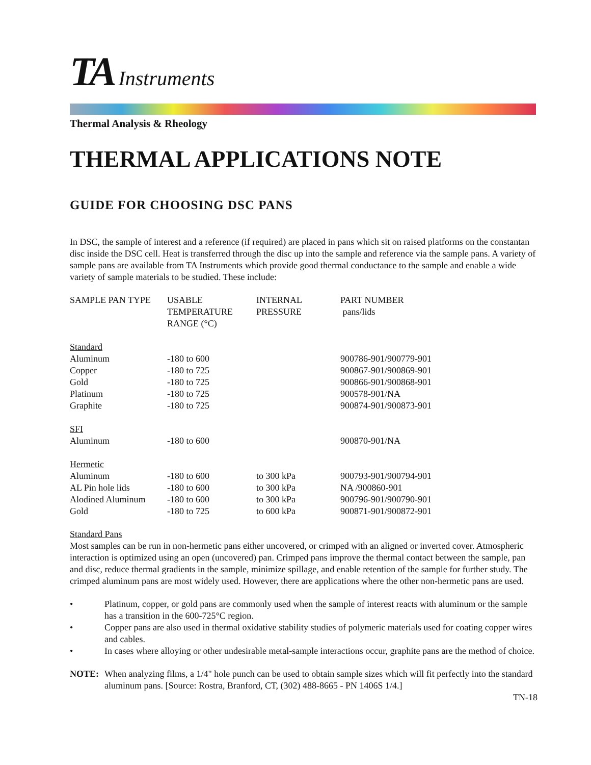TA Instruments
Thermal Analysis & Rheology
THERMAL APPLICATIONS NOTE
GUIDE FOR CHOOSING DSC PANS
In DSC, the sample of interest and a reference (if required) are placed in pans which sit on raised platforms on the constantan disc inside the DSC cell. Heat is transferred through the disc up into the sample and reference via the sample pans. A variety of sample pans are available from TA Instruments which provide good thermal conductance to the sample and enable a wide variety of sample materials to be studied. These include:
| SAMPLE PAN TYPE | USABLE TEMPERATURE RANGE (°C) | INTERNAL PRESSURE | PART NUMBER pans/lids |
| --- | --- | --- | --- |
| Standard | | | |
| Aluminum | -180 to 600 | | 900786-901/900779-901 |
| Copper | -180 to 725 | | 900867-901/900869-901 |
| Gold | -180 to 725 | | 900866-901/900868-901 |
| Platinum | -180 to 725 | | 900578-901/NA |
| Graphite | -180 to 725 | | 900874-901/900873-901 |
| SFI | | | |
| Aluminum | -180 to 600 | | 900870-901/NA |
| Hermetic | | | |
| Aluminum | -180 to 600 | to 300 kPa | 900793-901/900794-901 |
| AL Pin hole lids | -180 to 600 | to 300 kPa | NA /900860-901 |
| Alodined Aluminum | -180 to 600 | to 300 kPa | 900796-901/900790-901 |
| Gold | -180 to 725 | to 600 kPa | 900871-901/900872-901 |
Standard Pans
Most samples can be run in non-hermetic pans either uncovered, or crimped with an aligned or inverted cover. Atmospheric interaction is optimized using an open (uncovered) pan. Crimped pans improve the thermal contact between the sample, pan and disc, reduce thermal gradients in the sample, minimize spillage, and enable retention of the sample for further study. The crimped aluminum pans are most widely used. However, there are applications where the other non-hermetic pans are used.
• Platinum, copper, or gold pans are commonly used when the sample of interest reacts with aluminum or the sample has a transition in the 600-725°C region.
• Copper pans are also used in thermal oxidative stability studies of polymeric materials used for coating copper wires and cables.
• In cases where alloying or other undesirable metal-sample interactions occur, graphite pans are the method of choice.
NOTE: When analyzing films, a 1/4" hole punch can be used to obtain sample sizes which will fit perfectly into the standard aluminum pans. [Source: Rostra, Branford, CT, (302) 488-8665 - PN 1406S 1/4.]
TN-18